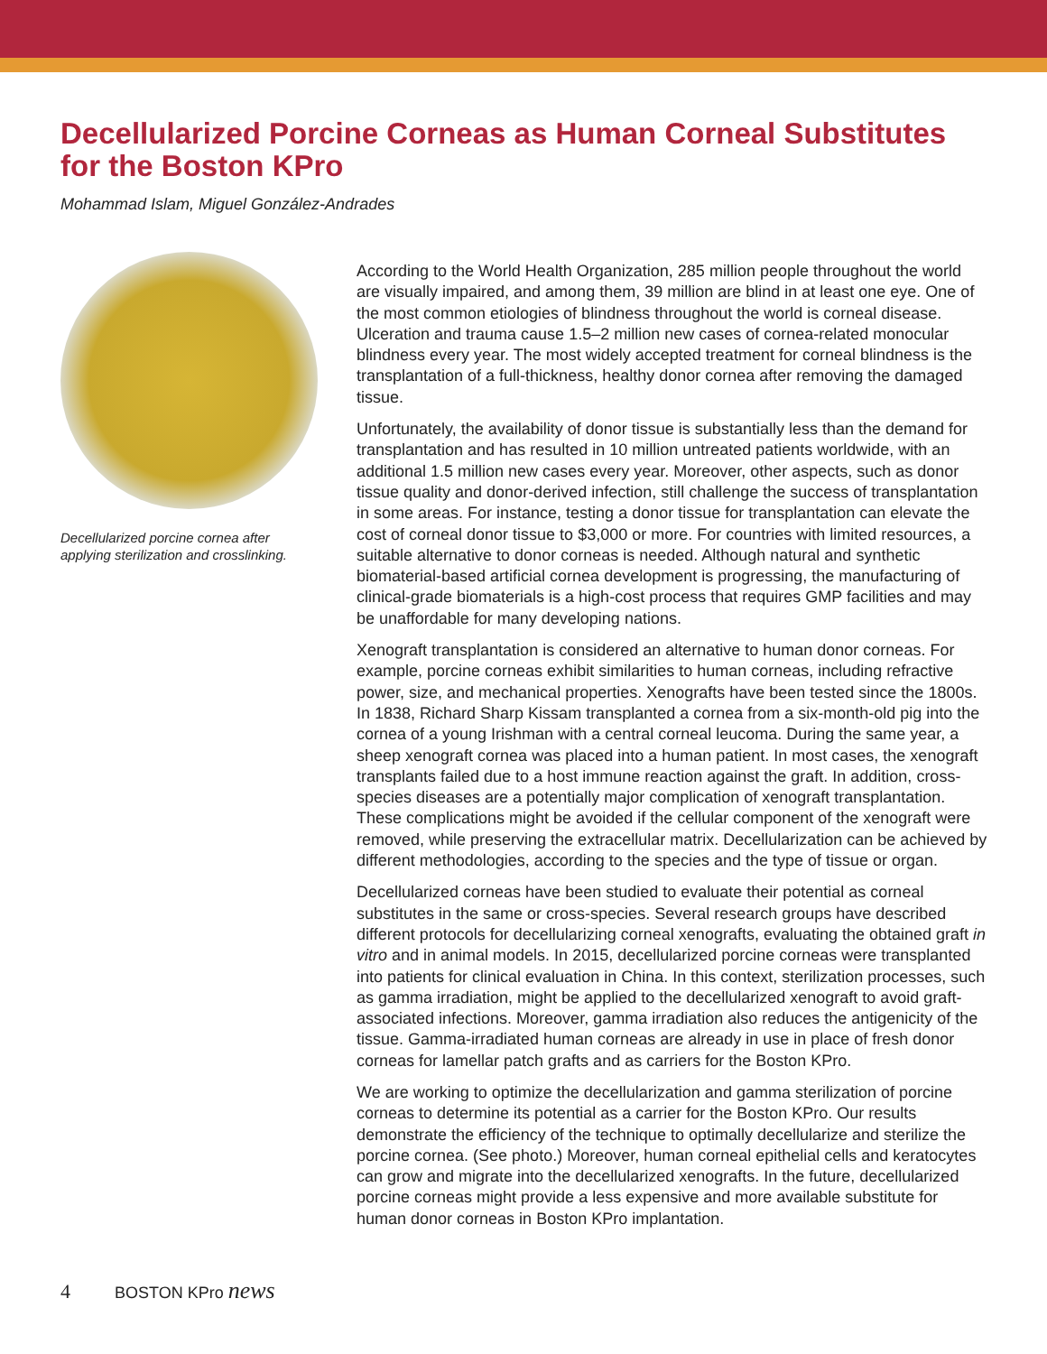Decellularized Porcine Corneas as Human Corneal Substitutes for the Boston KPro
Mohammad Islam, Miguel González-Andrades
Decellularized porcine cornea after applying sterilization and crosslinking.
According to the World Health Organization, 285 million people throughout the world are visually impaired, and among them, 39 million are blind in at least one eye. One of the most common etiologies of blindness throughout the world is corneal disease. Ulceration and trauma cause 1.5–2 million new cases of cornea-related monocular blindness every year. The most widely accepted treatment for corneal blindness is the transplantation of a full-thickness, healthy donor cornea after removing the damaged tissue.
Unfortunately, the availability of donor tissue is substantially less than the demand for transplantation and has resulted in 10 million untreated patients worldwide, with an additional 1.5 million new cases every year. Moreover, other aspects, such as donor tissue quality and donor-derived infection, still challenge the success of transplantation in some areas. For instance, testing a donor tissue for transplantation can elevate the cost of corneal donor tissue to $3,000 or more. For countries with limited resources, a suitable alternative to donor corneas is needed. Although natural and synthetic biomaterial-based artificial cornea development is progressing, the manufacturing of clinical-grade biomaterials is a high-cost process that requires GMP facilities and may be unaffordable for many developing nations.
Xenograft transplantation is considered an alternative to human donor corneas. For example, porcine corneas exhibit similarities to human corneas, including refractive power, size, and mechanical properties. Xenografts have been tested since the 1800s. In 1838, Richard Sharp Kissam transplanted a cornea from a six-month-old pig into the cornea of a young Irishman with a central corneal leucoma. During the same year, a sheep xenograft cornea was placed into a human patient. In most cases, the xenograft transplants failed due to a host immune reaction against the graft. In addition, cross-species diseases are a potentially major complication of xenograft transplantation. These complications might be avoided if the cellular component of the xenograft were removed, while preserving the extracellular matrix. Decellularization can be achieved by different methodologies, according to the species and the type of tissue or organ.
Decellularized corneas have been studied to evaluate their potential as corneal substitutes in the same or cross-species. Several research groups have described different protocols for decellularizing corneal xenografts, evaluating the obtained graft in vitro and in animal models. In 2015, decellularized porcine corneas were transplanted into patients for clinical evaluation in China. In this context, sterilization processes, such as gamma irradiation, might be applied to the decellularized xenograft to avoid graft-associated infections. Moreover, gamma irradiation also reduces the antigenicity of the tissue. Gamma-irradiated human corneas are already in use in place of fresh donor corneas for lamellar patch grafts and as carriers for the Boston KPro.
We are working to optimize the decellularization and gamma sterilization of porcine corneas to determine its potential as a carrier for the Boston KPro. Our results demonstrate the efficiency of the technique to optimally decellularize and sterilize the porcine cornea. (See photo.) Moreover, human corneal epithelial cells and keratocytes can grow and migrate into the decellularized xenografts. In the future, decellularized porcine corneas might provide a less expensive and more available substitute for human donor corneas in Boston KPro implantation.
4 BOSTON KPro news